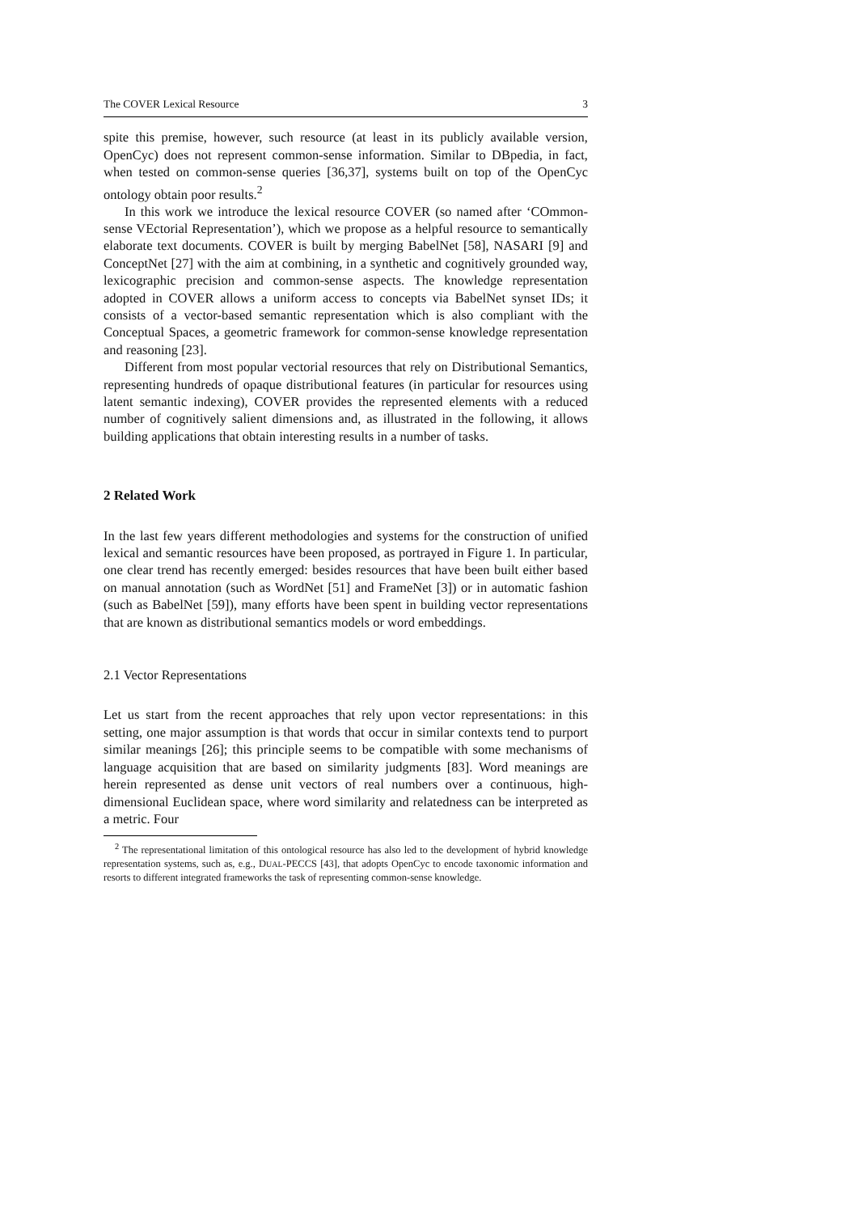The COVER Lexical Resource 3
spite this premise, however, such resource (at least in its publicly available version, OpenCyc) does not represent common-sense information. Similar to DBpedia, in fact, when tested on common-sense queries [36,37], systems built on top of the OpenCyc ontology obtain poor results.<sup>2</sup>
In this work we introduce the lexical resource COVER (so named after ‘COmmon-sense VEctorial Representation’), which we propose as a helpful resource to semantically elaborate text documents. COVER is built by merging BabelNet [58], NASARI [9] and ConceptNet [27] with the aim at combining, in a synthetic and cognitively grounded way, lexicographic precision and common-sense aspects. The knowledge representation adopted in COVER allows a uniform access to concepts via BabelNet synset IDs; it consists of a vector-based semantic representation which is also compliant with the Conceptual Spaces, a geometric framework for common-sense knowledge representation and reasoning [23].
Different from most popular vectorial resources that rely on Distributional Semantics, representing hundreds of opaque distributional features (in particular for resources using latent semantic indexing), COVER provides the represented elements with a reduced number of cognitively salient dimensions and, as illustrated in the following, it allows building applications that obtain interesting results in a number of tasks.
2 Related Work
In the last few years different methodologies and systems for the construction of unified lexical and semantic resources have been proposed, as portrayed in Figure 1. In particular, one clear trend has recently emerged: besides resources that have been built either based on manual annotation (such as WordNet [51] and FrameNet [3]) or in automatic fashion (such as BabelNet [59]), many efforts have been spent in building vector representations that are known as distributional semantics models or word embeddings.
2.1 Vector Representations
Let us start from the recent approaches that rely upon vector representations: in this setting, one major assumption is that words that occur in similar contexts tend to purport similar meanings [26]; this principle seems to be compatible with some mechanisms of language acquisition that are based on similarity judgments [83]. Word meanings are herein represented as dense unit vectors of real numbers over a continuous, high-dimensional Euclidean space, where word similarity and relatedness can be interpreted as a metric. Four
<sup>2</sup> The representational limitation of this ontological resource has also led to the development of hybrid knowledge representation systems, such as, e.g., DUAL-PECCS [43], that adopts OpenCyc to encode taxonomic information and resorts to different integrated frameworks the task of representing common-sense knowledge.